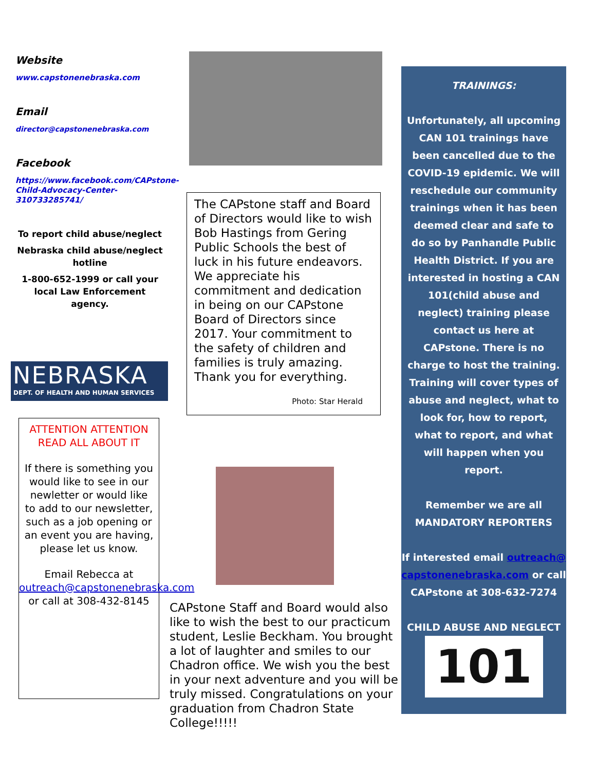Website
www.capstonenebraska.com
Email
director@capstonenebraska.com
Facebook
https://www.facebook.com/CAPstone-Child-Advocacy-Center-310733285741/
To report child abuse/neglect
Nebraska child abuse/neglect hotline
1-800-652-1999 or call your local Law Enforcement agency.
NEBRASKA
DEPT. OF HEALTH AND HUMAN SERVICES
ATTENTION ATTENTION READ ALL ABOUT IT
If there is something you would like to see in our newletter or would like to add to our newsletter, such as a job opening or an event you are having, please let us know.
Email Rebecca at outreach@capstonenebraska.com or call at 308-432-8145
The CAPstone staff and Board of Directors would like to wish Bob Hastings from Gering Public Schools the best of luck in his future endeavors. We appreciate his commitment and dedication in being on our CAPstone Board of Directors since 2017. Your commitment to the safety of children and families is truly amazing. Thank you for everything.
Photo: Star Herald
CAPstone Staff and Board would also like to wish the best to our practicum student, Leslie Beckham. You brought a lot of laughter and smiles to our Chadron office. We wish you the best in your next adventure and you will be truly missed. Congratulations on your graduation from Chadron State College!!!!!
TRAININGS:
Unfortunately, all upcoming CAN 101 trainings have been cancelled due to the COVID-19 epidemic. We will reschedule our community trainings when it has been deemed clear and safe to do so by Panhandle Public Health District. If you are interested in hosting a CAN 101(child abuse and neglect) training please contact us here at CAPstone. There is no charge to host the training. Training will cover types of abuse and neglect, what to look for, how to report, what to report, and what will happen when you report.
Remember we are all MANDATORY REPORTERS
If interested email outreach@capstonenebraska.com or call CAPstone at 308-632-7274
CHILD ABUSE AND NEGLECT
101